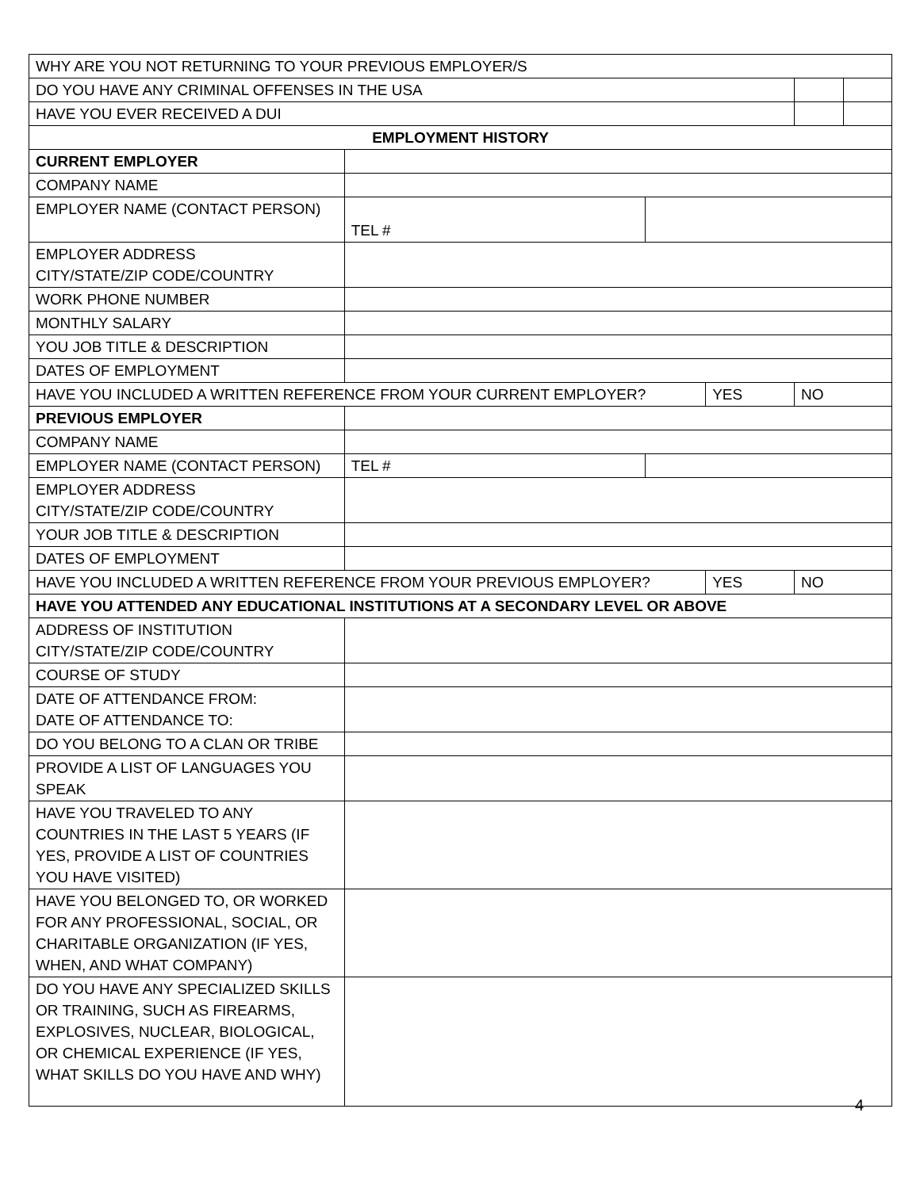| WHY ARE YOU NOT RETURNING TO YOUR PREVIOUS EMPLOYER/S | | | | | |
| DO YOU HAVE ANY CRIMINAL OFFENSES IN THE USA | | | | | |
| HAVE YOU EVER RECEIVED A DUI | | | | | |
| EMPLOYMENT HISTORY | | | | | |
| CURRENT EMPLOYER | | | | | |
| COMPANY NAME | | | | | |
| EMPLOYER NAME (CONTACT PERSON) | TEL # | | | | |
| EMPLOYER ADDRESS CITY/STATE/ZIP CODE/COUNTRY | | | | | |
| WORK PHONE NUMBER | | | | | |
| MONTHLY SALARY | | | | | |
| YOU JOB TITLE & DESCRIPTION | | | | | |
| DATES OF EMPLOYMENT | | | | | |
| HAVE YOU INCLUDED A WRITTEN REFERENCE FROM YOUR CURRENT EMPLOYER? | | | YES | NO | |
| PREVIOUS EMPLOYER | | | | | |
| COMPANY NAME | | | | | |
| EMPLOYER NAME (CONTACT PERSON) | TEL # | | | | |
| EMPLOYER ADDRESS CITY/STATE/ZIP CODE/COUNTRY | | | | | |
| YOUR JOB TITLE & DESCRIPTION | | | | | |
| DATES OF EMPLOYMENT | | | | | |
| HAVE YOU INCLUDED A WRITTEN REFERENCE FROM YOUR PREVIOUS EMPLOYER? | | | YES | NO | |
| HAVE YOU ATTENDED ANY EDUCATIONAL INSTITUTIONS AT A SECONDARY LEVEL OR ABOVE | | | | | |
| ADDRESS OF INSTITUTION CITY/STATE/ZIP CODE/COUNTRY | | | | | |
| COURSE OF STUDY | | | | | |
| DATE OF ATTENDANCE FROM: DATE OF ATTENDANCE TO: | | | | | |
| DO YOU BELONG TO A CLAN OR TRIBE | | | | | |
| PROVIDE A LIST OF LANGUAGES YOU SPEAK | | | | | |
| HAVE YOU TRAVELED TO ANY COUNTRIES IN THE LAST 5 YEARS (IF YES, PROVIDE A LIST OF COUNTRIES YOU HAVE VISITED) | | | | | |
| HAVE YOU BELONGED TO, OR WORKED FOR ANY PROFESSIONAL, SOCIAL, OR CHARITABLE ORGANIZATION (IF YES, WHEN, AND WHAT COMPANY) | | | | | |
| DO YOU HAVE ANY SPECIALIZED SKILLS OR TRAINING, SUCH AS FIREARMS, EXPLOSIVES, NUCLEAR, BIOLOGICAL, OR CHEMICAL EXPERIENCE (IF YES, WHAT SKILLS DO YOU HAVE AND WHY) | | | | | |
4